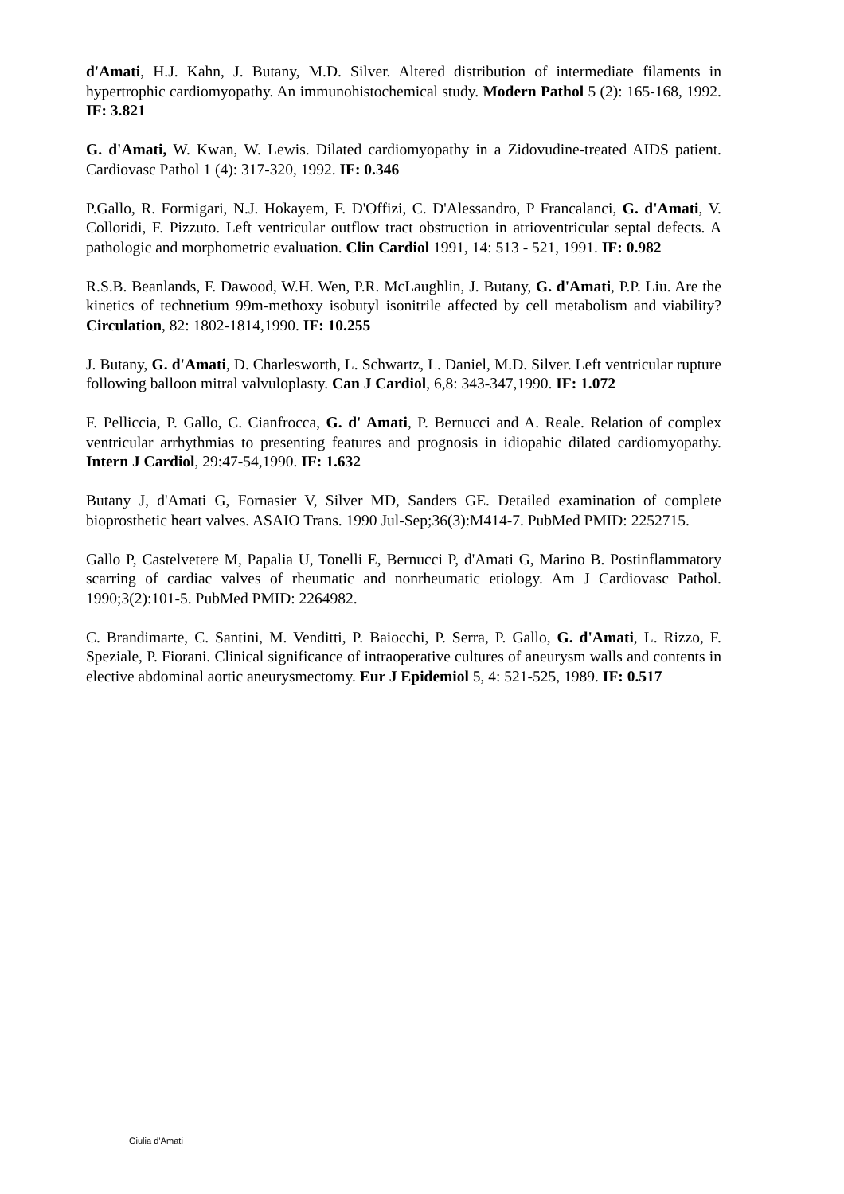d'Amati, H.J. Kahn, J. Butany, M.D. Silver. Altered distribution of intermediate filaments in hypertrophic cardiomyopathy. An immunohistochemical study. Modern Pathol 5 (2): 165-168, 1992. IF: 3.821
G. d'Amati, W. Kwan, W. Lewis. Dilated cardiomyopathy in a Zidovudine-treated AIDS patient. Cardiovasc Pathol 1 (4): 317-320, 1992. IF: 0.346
P.Gallo, R. Formigari, N.J. Hokayem, F. D'Offizi, C. D'Alessandro, P Francalanci, G. d'Amati, V. Colloridi, F. Pizzuto. Left ventricular outflow tract obstruction in atrioventricular septal defects. A pathologic and morphometric evaluation. Clin Cardiol 1991, 14: 513 - 521, 1991. IF: 0.982
R.S.B. Beanlands, F. Dawood, W.H. Wen, P.R. McLaughlin, J. Butany, G. d'Amati, P.P. Liu. Are the kinetics of technetium 99m-methoxy isobutyl isonitrile affected by cell metabolism and viability? Circulation, 82: 1802-1814,1990. IF: 10.255
J. Butany, G. d'Amati, D. Charlesworth, L. Schwartz, L. Daniel, M.D. Silver. Left ventricular rupture following balloon mitral valvuloplasty. Can J Cardiol, 6,8: 343-347,1990. IF: 1.072
F. Pelliccia, P. Gallo, C. Cianfrocca, G. d' Amati, P. Bernucci and A. Reale. Relation of complex ventricular arrhythmias to presenting features and prognosis in idiopahic dilated cardiomyopathy. Intern J Cardiol, 29:47-54,1990. IF: 1.632
Butany J, d'Amati G, Fornasier V, Silver MD, Sanders GE. Detailed examination of complete bioprosthetic heart valves. ASAIO Trans. 1990 Jul-Sep;36(3):M414-7. PubMed PMID: 2252715.
Gallo P, Castelvetere M, Papalia U, Tonelli E, Bernucci P, d'Amati G, Marino B. Postinflammatory scarring of cardiac valves of rheumatic and nonrheumatic etiology. Am J Cardiovasc Pathol. 1990;3(2):101-5. PubMed PMID: 2264982.
C. Brandimarte, C. Santini, M. Venditti, P. Baiocchi, P. Serra, P. Gallo, G. d'Amati, L. Rizzo, F. Speziale, P. Fiorani. Clinical significance of intraoperative cultures of aneurysm walls and contents in elective abdominal aortic aneurysmectomy. Eur J Epidemiol 5, 4: 521-525, 1989. IF: 0.517
Giulia d’Amati